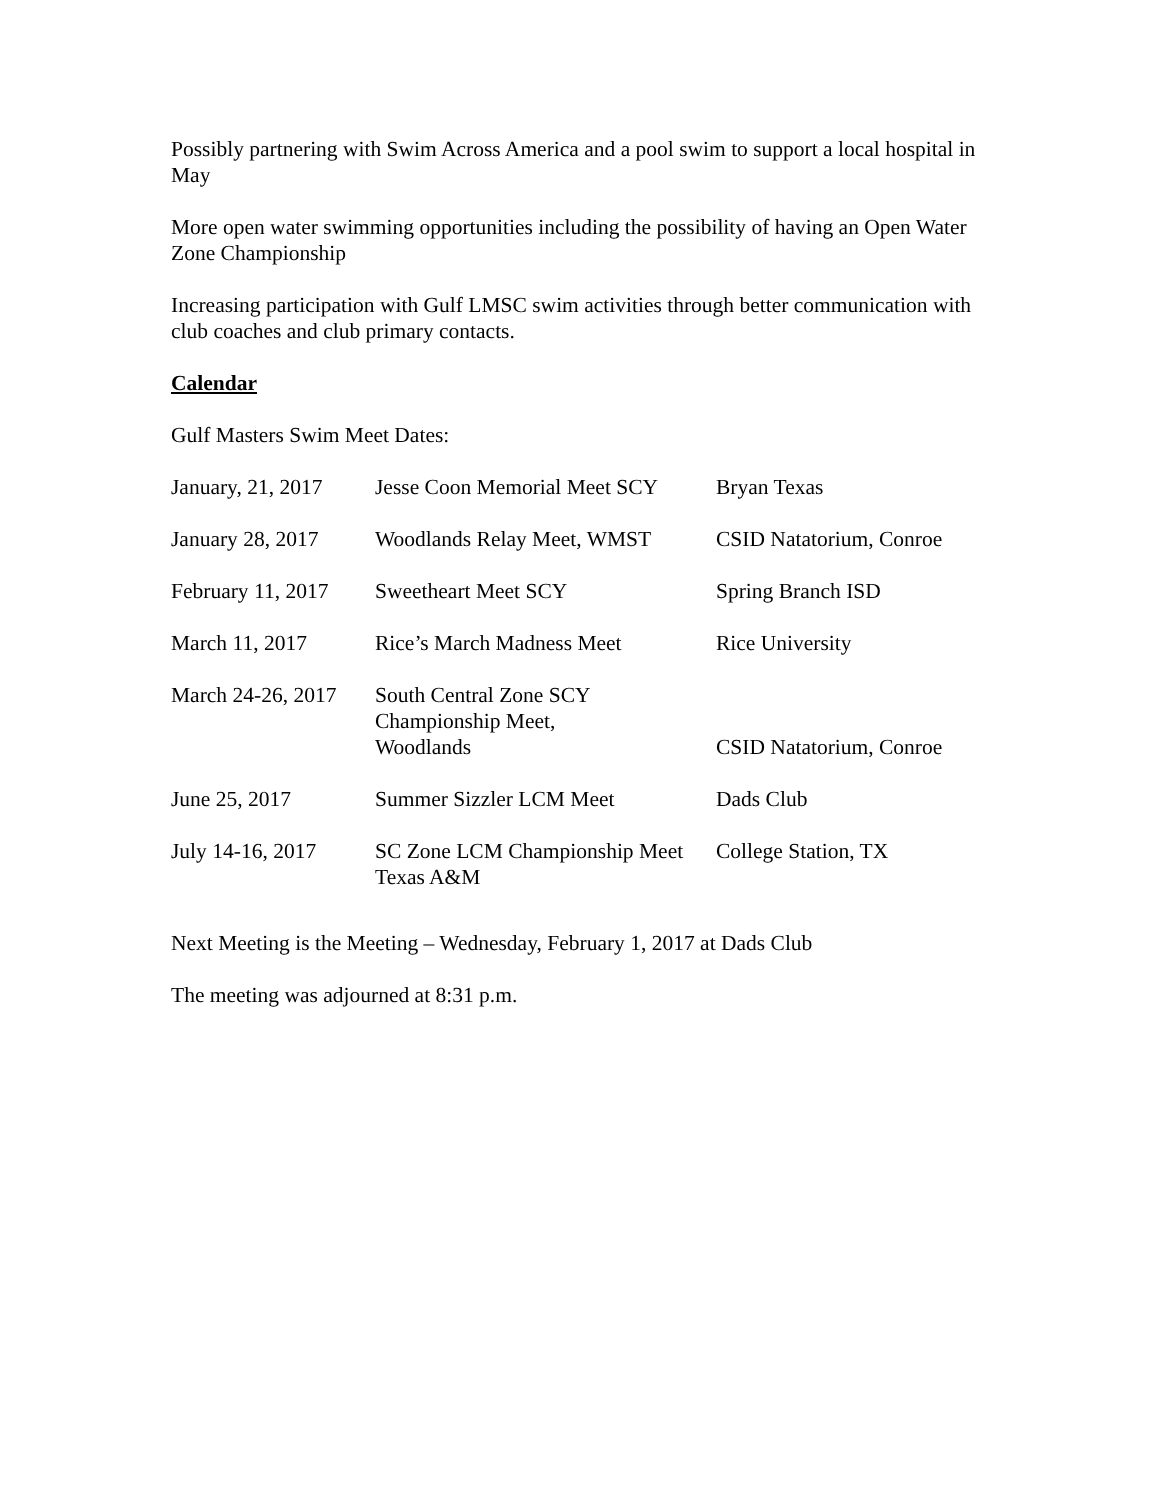Possibly partnering with Swim Across America and a pool swim to support a local hospital in May
More open water swimming opportunities including the possibility of having an Open Water Zone Championship
Increasing participation with Gulf LMSC swim activities through better communication with club coaches and club primary contacts.
Calendar
Gulf Masters Swim Meet Dates:
| January, 21, 2017 | Jesse Coon Memorial Meet SCY | Bryan Texas |
| January 28, 2017 | Woodlands Relay Meet, WMST | CSID Natatorium, Conroe |
| February 11, 2017 | Sweetheart Meet SCY | Spring Branch ISD |
| March 11, 2017 | Rice’s March Madness Meet | Rice University |
| March 24-26, 2017 | South Central Zone SCY Championship Meet, Woodlands | CSID Natatorium, Conroe |
| June 25, 2017 | Summer Sizzler LCM Meet | Dads Club |
| July 14-16, 2017 | SC Zone LCM Championship Meet Texas A&M | College Station, TX |
Next Meeting is the Meeting – Wednesday, February 1, 2017 at Dads Club
The meeting was adjourned at 8:31 p.m.